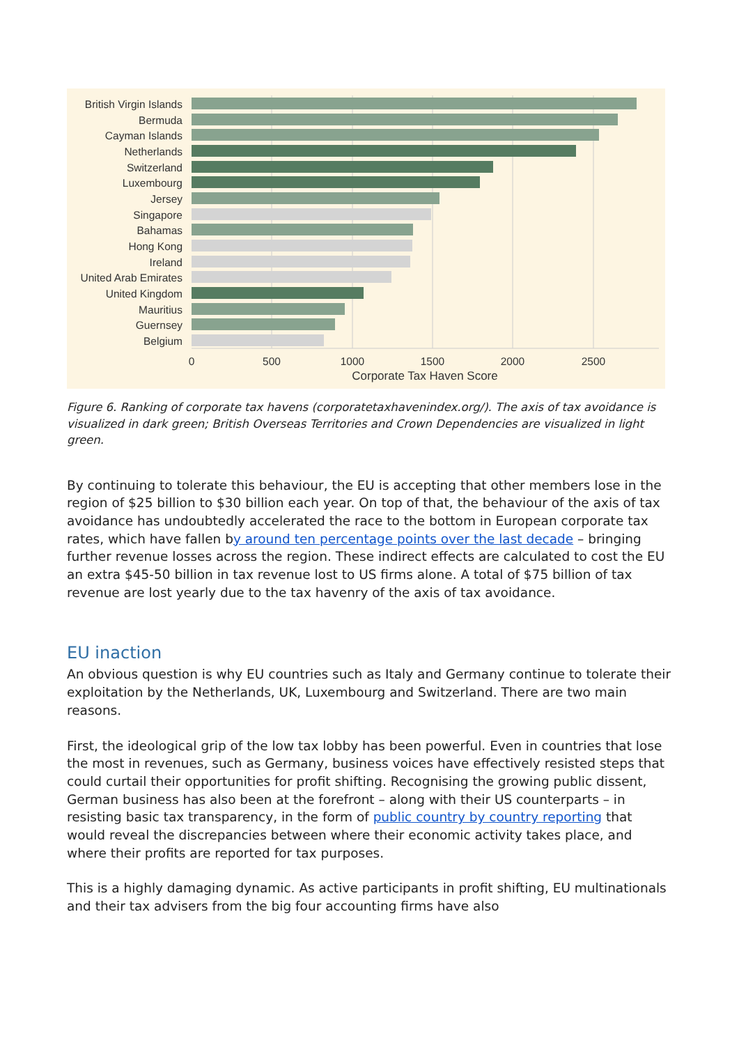British Virgin Islands
Bermuda
Cayman Islands
Netherlands
Switzerland
Luxembourg
Jersey
Singapore
Bahamas
Hong Kong
Ireland
United Arab Emirates
United Kingdom
Mauritius
Guernsey
Belgium
0
500
1000
1500
2000
2500
Corporate Tax Haven Score
Figure 6. Ranking of corporate tax havens (corporatetaxhavenindex.org/). The axis of tax avoidance is visualized in dark green; British Overseas Territories and Crown Dependencies are visualized in light green.
By continuing to tolerate this behaviour, the EU is accepting that other members lose in the region of $25 billion to $30 billion each year. On top of that, the behaviour of the axis of tax avoidance has undoubtedly accelerated the race to the bottom in European corporate tax rates, which have fallen by around ten percentage points over the last decade – bringing further revenue losses across the region. These indirect effects are calculated to cost the EU an extra $45-50 billion in tax revenue lost to US firms alone. A total of $75 billion of tax revenue are lost yearly due to the tax havenry of the axis of tax avoidance.
EU inaction
An obvious question is why EU countries such as Italy and Germany continue to tolerate their exploitation by the Netherlands, UK, Luxembourg and Switzerland. There are two main reasons.
First, the ideological grip of the low tax lobby has been powerful. Even in countries that lose the most in revenues, such as Germany, business voices have effectively resisted steps that could curtail their opportunities for profit shifting. Recognising the growing public dissent, German business has also been at the forefront – along with their US counterparts – in resisting basic tax transparency, in the form of public country by country reporting that would reveal the discrepancies between where their economic activity takes place, and where their profits are reported for tax purposes.
This is a highly damaging dynamic. As active participants in profit shifting, EU multinationals and their tax advisers from the big four accounting firms have also